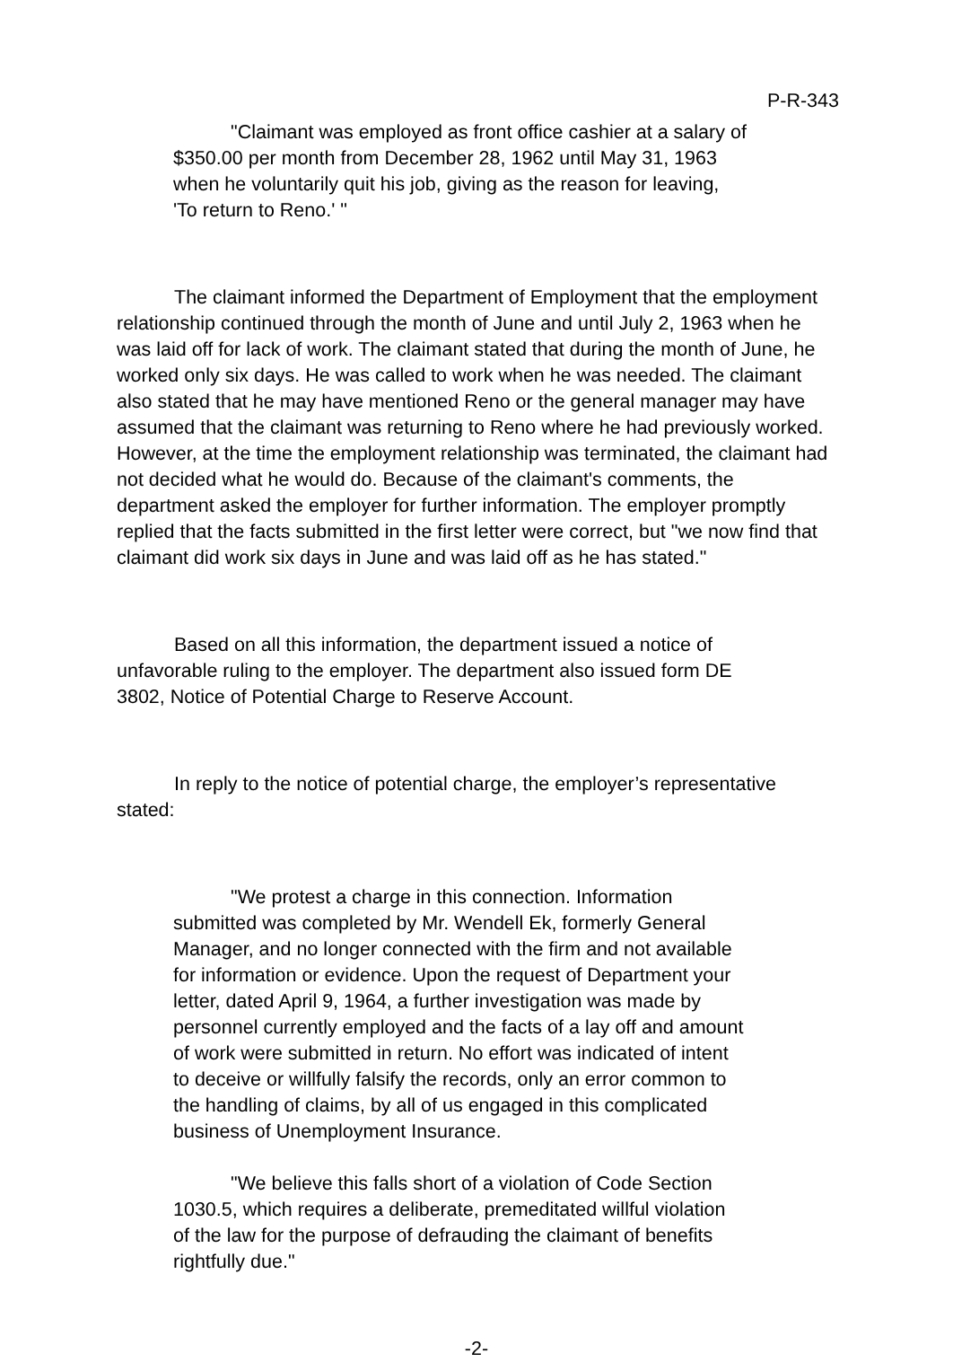P-R-343
"Claimant was employed as front office cashier at a salary of $350.00 per month from December 28, 1962 until May 31, 1963 when he voluntarily quit his job, giving as the reason for leaving, 'To return to Reno.' "
The claimant informed the Department of Employment that the employment relationship continued through the month of June and until July 2, 1963 when he was laid off for lack of work. The claimant stated that during the month of June, he worked only six days. He was called to work when he was needed. The claimant also stated that he may have mentioned Reno or the general manager may have assumed that the claimant was returning to Reno where he had previously worked. However, at the time the employment relationship was terminated, the claimant had not decided what he would do. Because of the claimant's comments, the department asked the employer for further information. The employer promptly replied that the facts submitted in the first letter were correct, but "we now find that claimant did work six days in June and was laid off as he has stated."
Based on all this information, the department issued a notice of unfavorable ruling to the employer. The department also issued form DE 3802, Notice of Potential Charge to Reserve Account.
In reply to the notice of potential charge, the employer’s representative stated:
"We protest a charge in this connection. Information submitted was completed by Mr. Wendell Ek, formerly General Manager, and no longer connected with the firm and not available for information or evidence. Upon the request of Department your letter, dated April 9, 1964, a further investigation was made by personnel currently employed and the facts of a lay off and amount of work were submitted in return. No effort was indicated of intent to deceive or willfully falsify the records, only an error common to the handling of claims, by all of us engaged in this complicated business of Unemployment Insurance.
"We believe this falls short of a violation of Code Section 1030.5, which requires a deliberate, premeditated willful violation of the law for the purpose of defrauding the claimant of benefits rightfully due."
-2-